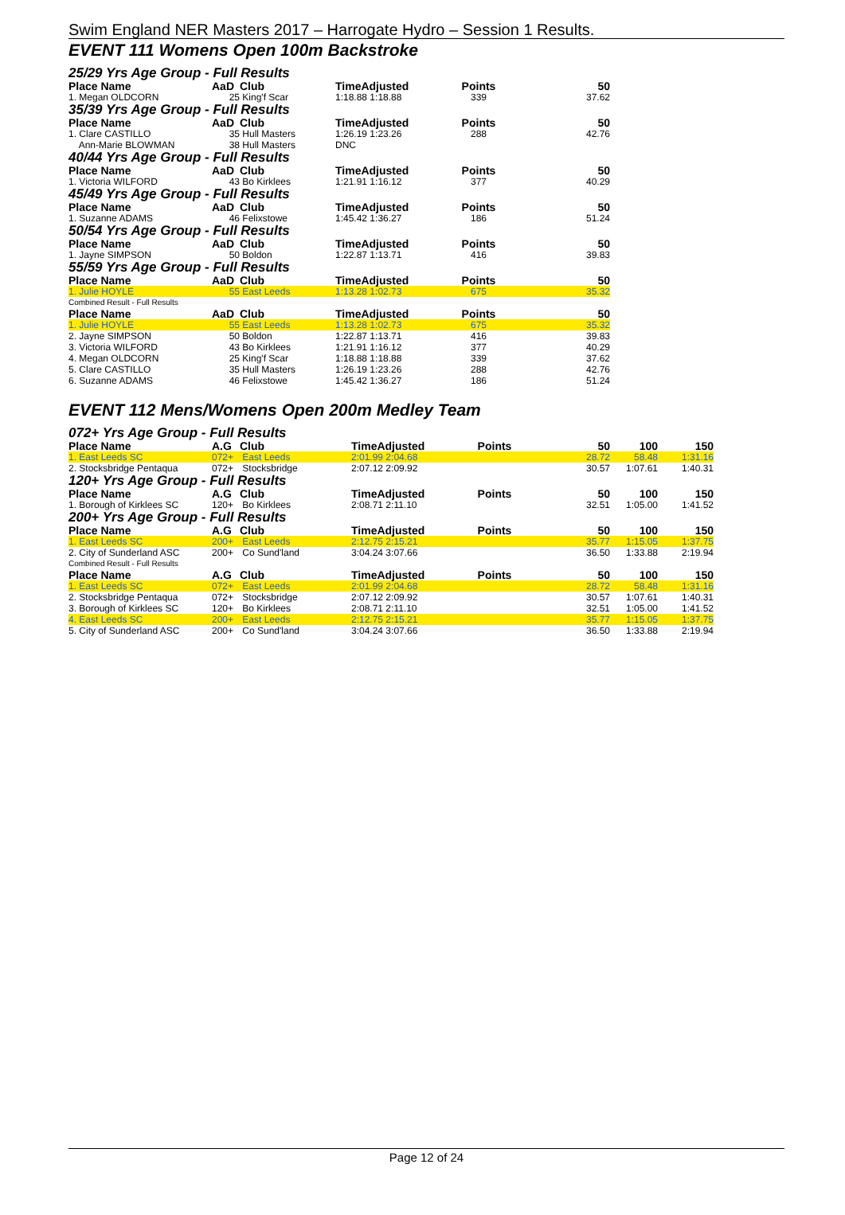Swim England NER Masters 2017 – Harrogate Hydro – Session 1 Results.
EVENT 111 Womens Open 100m Backstroke
| 25/29 Yrs Age Group - Full Results | | | | | |
| Place Name | AaD | Club | TimeAdjusted | Points | 50 |
| 1. Megan OLDCORN | 25 | King'f Scar | 1:18.88 1:18.88 | 339 | 37.62 |
| 35/39 Yrs Age Group - Full Results | | | | | |
| Place Name | AaD | Club | TimeAdjusted | Points | 50 |
| 1. Clare CASTILLO | 35 | Hull Masters | 1:26.19 1:23.26 | 288 | 42.76 |
| Ann-Marie BLOWMAN | 38 | Hull Masters | DNC | | |
| 40/44 Yrs Age Group - Full Results | | | | | |
| Place Name | AaD | Club | TimeAdjusted | Points | 50 |
| 1. Victoria WILFORD | 43 | Bo Kirklees | 1:21.91 1:16.12 | 377 | 40.29 |
| 45/49 Yrs Age Group - Full Results | | | | | |
| Place Name | AaD | Club | TimeAdjusted | Points | 50 |
| 1. Suzanne ADAMS | 46 | Felixstowe | 1:45.42 1:36.27 | 186 | 51.24 |
| 50/54 Yrs Age Group - Full Results | | | | | |
| Place Name | AaD | Club | TimeAdjusted | Points | 50 |
| 1. Jayne SIMPSON | 50 | Boldon | 1:22.87 1:13.71 | 416 | 39.83 |
| 55/59 Yrs Age Group - Full Results | | | | | |
| Place Name | AaD | Club | TimeAdjusted | Points | 50 |
| 1. Julie HOYLE | 55 | East Leeds | 1:13.28 1:02.73 | 675 | 35.32 |
| Combined Result - Full Results | | | | | |
| Place Name | AaD | Club | TimeAdjusted | Points | 50 |
| 1. Julie HOYLE | 55 | East Leeds | 1:13.28 1:02.73 | 675 | 35.32 |
| 2. Jayne SIMPSON | 50 | Boldon | 1:22.87 1:13.71 | 416 | 39.83 |
| 3. Victoria WILFORD | 43 | Bo Kirklees | 1:21.91 1:16.12 | 377 | 40.29 |
| 4. Megan OLDCORN | 25 | King'f Scar | 1:18.88 1:18.88 | 339 | 37.62 |
| 5. Clare CASTILLO | 35 | Hull Masters | 1:26.19 1:23.26 | 288 | 42.76 |
| 6. Suzanne ADAMS | 46 | Felixstowe | 1:45.42 1:36.27 | 186 | 51.24 |
EVENT 112 Mens/Womens Open 200m Medley Team
| 072+ Yrs Age Group - Full Results | | | | | | | |
| Place Name | A.G | Club | TimeAdjusted | Points | 50 | 100 | 150 |
| 1. East Leeds SC | 072+ | East Leeds | 2:01.99 2:04.68 | | 28.72 | 58.48 | 1:31.16 |
| 2. Stocksbridge Pentaqua | 072+ | Stocksbridge | 2:07.12 2:09.92 | | 30.57 | 1:07.61 | 1:40.31 |
| 120+ Yrs Age Group - Full Results | | | | | | | |
| Place Name | A.G | Club | TimeAdjusted | Points | 50 | 100 | 150 |
| 1. Borough of Kirklees SC | 120+ | Bo Kirklees | 2:08.71 2:11.10 | | 32.51 | 1:05.00 | 1:41.52 |
| 200+ Yrs Age Group - Full Results | | | | | | | |
| Place Name | A.G | Club | TimeAdjusted | Points | 50 | 100 | 150 |
| 1. East Leeds SC | 200+ | East Leeds | 2:12.75 2:15.21 | | 35.77 | 1:15.05 | 1:37.75 |
| 2. City of Sunderland ASC | 200+ | Co Sund'land | 3:04.24 3:07.66 | | 36.50 | 1:33.88 | 2:19.94 |
| Combined Result - Full Results | | | | | | | |
| Place Name | A.G | Club | TimeAdjusted | Points | 50 | 100 | 150 |
| 1. East Leeds SC | 072+ | East Leeds | 2:01.99 2:04.68 | | 28.72 | 58.48 | 1:31.16 |
| 2. Stocksbridge Pentaqua | 072+ | Stocksbridge | 2:07.12 2:09.92 | | 30.57 | 1:07.61 | 1:40.31 |
| 3. Borough of Kirklees SC | 120+ | Bo Kirklees | 2:08.71 2:11.10 | | 32.51 | 1:05.00 | 1:41.52 |
| 4. East Leeds SC | 200+ | East Leeds | 2:12.75 2:15.21 | | 35.77 | 1:15.05 | 1:37.75 |
| 5. City of Sunderland ASC | 200+ | Co Sund'land | 3:04.24 3:07.66 | | 36.50 | 1:33.88 | 2:19.94 |
Page 12 of 24